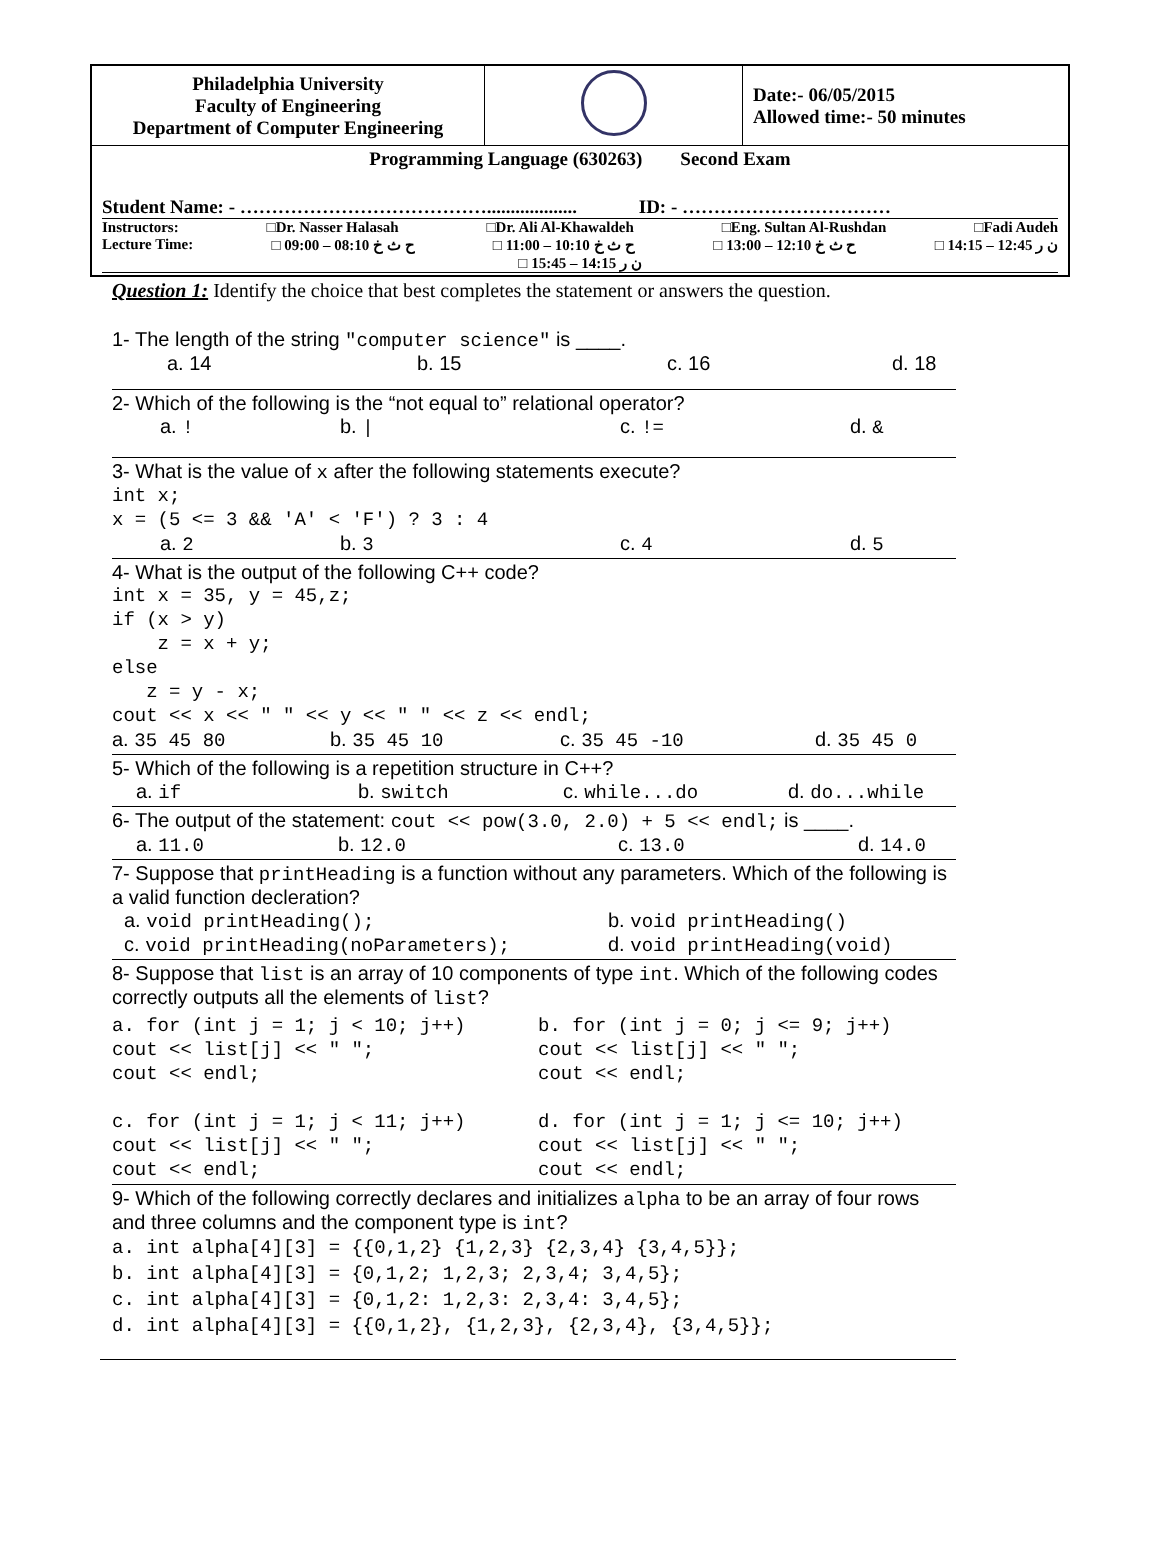| Philadelphia University Faculty of Engineering Department of Computer Engineering | | Date:- 06/05/2015 Allowed time:- 50 minutes |
| Programming Language (630263) Second Exam Student Name: - …………………………………................... ID: - …………………………… Instructors: □Dr. Nasser Halasah □Dr. Ali Al-Khawaldeh □Eng. Sultan Al-Rushdan □Fadi Audeh Lecture Time: □ ح ث خ 08:10 – 09:00 □ ح ث خ 10:10 – 11:00 □ ح ث خ 12:10 – 13:00 □ ن ر 12:45 – 14:15 □ ن ر 14:15 – 15:45 | | |
Question 1: Identify the choice that best completes the statement or answers the question.
1- The length of the string "computer science" is ____.
a. 14 b. 15 c. 16 d. 18
2- Which of the following is the “not equal to” relational operator?
a. ! b. | c. != d. &
3- What is the value of x after the following statements execute?
int x;
x = (5 <= 3 && 'A' < 'F') ? 3 : 4
a. 2 b. 3 c. 4 d. 5
4- What is the output of the following C++ code?
int x = 35, y = 45,z;
if (x > y)
    z = x + y;
else
   z = y - x;
cout << x << " " << y << " " << z << endl;
a. 35 45 80 b. 35 45 10 c. 35 45 -10 d. 35 45 0
5- Which of the following is a repetition structure in C++?
a. if b. switch c. while...do d. do...while
6- The output of the statement: cout << pow(3.0, 2.0) + 5 << endl; is ____.
a. 11.0 b. 12.0 c. 13.0 d. 14.0
7- Suppose that printHeading is a function without any parameters. Which of the following is a valid function decleration?
a. void printHeading(); b. void printHeading()
c. void printHeading(noParameters); d. void printHeading(void)
8- Suppose that list is an array of 10 components of type int. Which of the following codes correctly outputs all the elements of list?
a. for (int j = 1; j < 10; j++)
cout << list[j] << " ";
cout << endl;

c. for (int j = 1; j < 11; j++)
cout << list[j] << " ";
cout << endl;
b. for (int j = 0; j <= 9; j++)
cout << list[j] << " ";
cout << endl;

d. for (int j = 1; j <= 10; j++)
cout << list[j] << " ";
cout << endl;
9- Which of the following correctly declares and initializes alpha to be an array of four rows and three columns and the component type is int?
a. int alpha[4][3] = {{0,1,2} {1,2,3} {2,3,4} {3,4,5}};
b. int alpha[4][3] = {0,1,2; 1,2,3; 2,3,4; 3,4,5};
c. int alpha[4][3] = {0,1,2: 1,2,3: 2,3,4: 3,4,5};
d. int alpha[4][3] = {{0,1,2}, {1,2,3}, {2,3,4}, {3,4,5}};